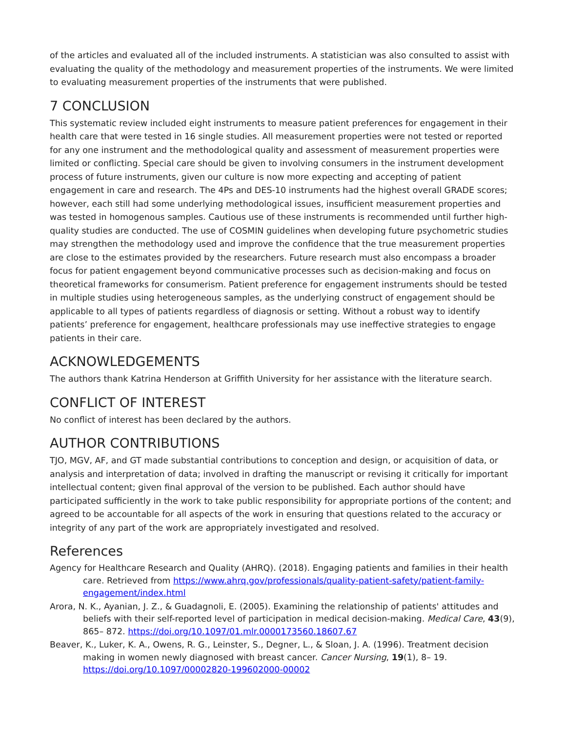of the articles and evaluated all of the included instruments. A statistician was also consulted to assist with evaluating the quality of the methodology and measurement properties of the instruments. We were limited to evaluating measurement properties of the instruments that were published.
7 CONCLUSION
This systematic review included eight instruments to measure patient preferences for engagement in their health care that were tested in 16 single studies. All measurement properties were not tested or reported for any one instrument and the methodological quality and assessment of measurement properties were limited or conflicting. Special care should be given to involving consumers in the instrument development process of future instruments, given our culture is now more expecting and accepting of patient engagement in care and research. The 4Ps and DES-10 instruments had the highest overall GRADE scores; however, each still had some underlying methodological issues, insufficient measurement properties and was tested in homogenous samples. Cautious use of these instruments is recommended until further high-quality studies are conducted. The use of COSMIN guidelines when developing future psychometric studies may strengthen the methodology used and improve the confidence that the true measurement properties are close to the estimates provided by the researchers. Future research must also encompass a broader focus for patient engagement beyond communicative processes such as decision-making and focus on theoretical frameworks for consumerism. Patient preference for engagement instruments should be tested in multiple studies using heterogeneous samples, as the underlying construct of engagement should be applicable to all types of patients regardless of diagnosis or setting. Without a robust way to identify patients’ preference for engagement, healthcare professionals may use ineffective strategies to engage patients in their care.
ACKNOWLEDGEMENTS
The authors thank Katrina Henderson at Griffith University for her assistance with the literature search.
CONFLICT OF INTEREST
No conflict of interest has been declared by the authors.
AUTHOR CONTRIBUTIONS
TJO, MGV, AF, and GT made substantial contributions to conception and design, or acquisition of data, or analysis and interpretation of data; involved in drafting the manuscript or revising it critically for important intellectual content; given final approval of the version to be published. Each author should have participated sufficiently in the work to take public responsibility for appropriate portions of the content; and agreed to be accountable for all aspects of the work in ensuring that questions related to the accuracy or integrity of any part of the work are appropriately investigated and resolved.
References
Agency for Healthcare Research and Quality (AHRQ). (2018). Engaging patients and families in their health care. Retrieved from https://www.ahrq.gov/professionals/quality-patient-safety/patient-family-engagement/index.html
Arora, N. K., Ayanian, J. Z., & Guadagnoli, E. (2005). Examining the relationship of patients' attitudes and beliefs with their self-reported level of participation in medical decision-making. Medical Care, 43(9), 865– 872. https://doi.org/10.1097/01.mlr.0000173560.18607.67
Beaver, K., Luker, K. A., Owens, R. G., Leinster, S., Degner, L., & Sloan, J. A. (1996). Treatment decision making in women newly diagnosed with breast cancer. Cancer Nursing, 19(1), 8– 19. https://doi.org/10.1097/00002820-199602000-00002